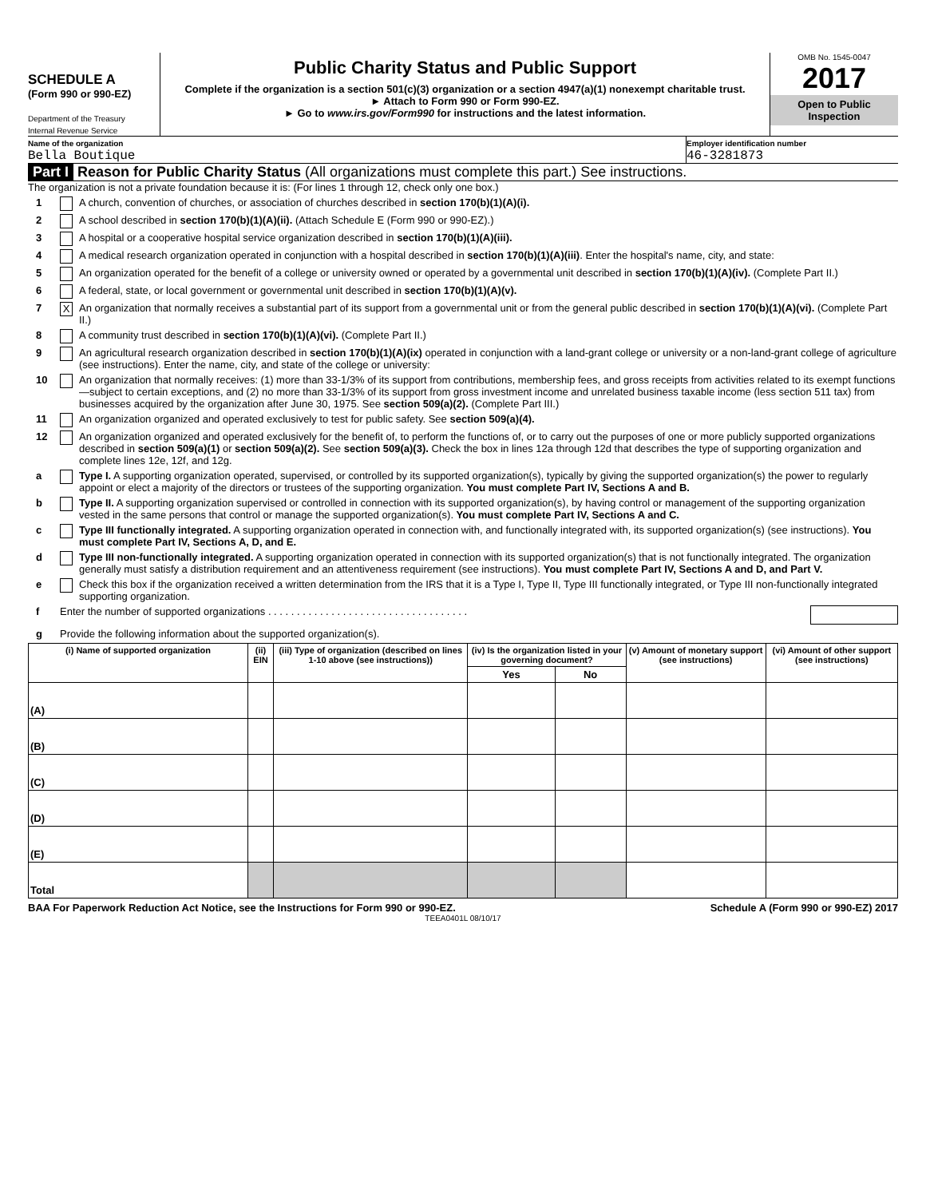SCHEDULE A
(Form 990 or 990-EZ)
Department of the Treasury
Internal Revenue Service
Public Charity Status and Public Support
Complete if the organization is a section 501(c)(3) organization or a section 4947(a)(1) nonexempt charitable trust.
► Attach to Form 990 or Form 990-EZ.
► Go to www.irs.gov/Form990 for instructions and the latest information.
OMB No. 1545-0047
2017
Open to Public Inspection
Name of the organization
Bella Boutique
Employer identification number
46-3281873
Part I Reason for Public Charity Status (All organizations must complete this part.) See instructions.
The organization is not a private foundation because it is: (For lines 1 through 12, check only one box.)
1 A church, convention of churches, or association of churches described in section 170(b)(1)(A)(i).
2 A school described in section 170(b)(1)(A)(ii). (Attach Schedule E (Form 990 or 990-EZ).)
3 A hospital or a cooperative hospital service organization described in section 170(b)(1)(A)(iii).
4 A medical research organization operated in conjunction with a hospital described in section 170(b)(1)(A)(iii). Enter the hospital's name, city, and state:
5 An organization operated for the benefit of a college or university owned or operated by a governmental unit described in section 170(b)(1)(A)(iv). (Complete Part II.)
6 A federal, state, or local government or governmental unit described in section 170(b)(1)(A)(v).
7 X An organization that normally receives a substantial part of its support from a governmental unit or from the general public described in section 170(b)(1)(A)(vi). (Complete Part II.)
8 A community trust described in section 170(b)(1)(A)(vi). (Complete Part II.)
9 An agricultural research organization described in section 170(b)(1)(A)(ix) operated in conjunction with a land-grant college or university or a non-land-grant college of agriculture (see instructions). Enter the name, city, and state of the college or university:
10 An organization that normally receives: (1) more than 33-1/3% of its support from contributions, membership fees, and gross receipts from activities related to its exempt functions—subject to certain exceptions, and (2) no more than 33-1/3% of its support from gross investment income and unrelated business taxable income (less section 511 tax) from businesses acquired by the organization after June 30, 1975. See section 509(a)(2). (Complete Part III.)
11 An organization organized and operated exclusively to test for public safety. See section 509(a)(4).
12 An organization organized and operated exclusively for the benefit of, to perform the functions of, or to carry out the purposes of one or more publicly supported organizations described in section 509(a)(1) or section 509(a)(2). See section 509(a)(3). Check the box in lines 12a through 12d that describes the type of supporting organization and complete lines 12e, 12f, and 12g.
a Type I. A supporting organization operated, supervised, or controlled by its supported organization(s), typically by giving the supported organization(s) the power to regularly appoint or elect a majority of the directors or trustees of the supporting organization. You must complete Part IV, Sections A and B.
b Type II. A supporting organization supervised or controlled in connection with its supported organization(s), by having control or management of the supporting organization vested in the same persons that control or manage the supported organization(s). You must complete Part IV, Sections A and C.
c Type III functionally integrated. A supporting organization operated in connection with, and functionally integrated with, its supported organization(s) (see instructions). You must complete Part IV, Sections A, D, and E.
d Type III non-functionally integrated. A supporting organization operated in connection with its supported organization(s) that is not functionally integrated. The organization generally must satisfy a distribution requirement and an attentiveness requirement (see instructions). You must complete Part IV, Sections A and D, and Part V.
e Check this box if the organization received a written determination from the IRS that it is a Type I, Type II, Type III functionally integrated, or Type III non-functionally integrated supporting organization.
f Enter the number of supported organizations . . . . . . . . . . . . . . . . . . . . . . . . . . . . . . . . . . .
g Provide the following information about the supported organization(s).
| (i) Name of supported organization | (ii) EIN | (iii) Type of organization (described on lines 1-10 above (see instructions)) | (iv) Is the organization listed in your governing document? | | (v) Amount of monetary support (see instructions) | (vi) Amount of other support (see instructions) |
| --- | --- | --- | --- | --- | --- | --- |
| | | | Yes | No | | |
| (A) | | | | | | |
| (B) | | | | | | |
| (C) | | | | | | |
| (D) | | | | | | |
| (E) | | | | | | |
| Total | | | | | | |
BAA For Paperwork Reduction Act Notice, see the Instructions for Form 990 or 990-EZ. Schedule A (Form 990 or 990-EZ) 2017
TEEA0401L 08/10/17